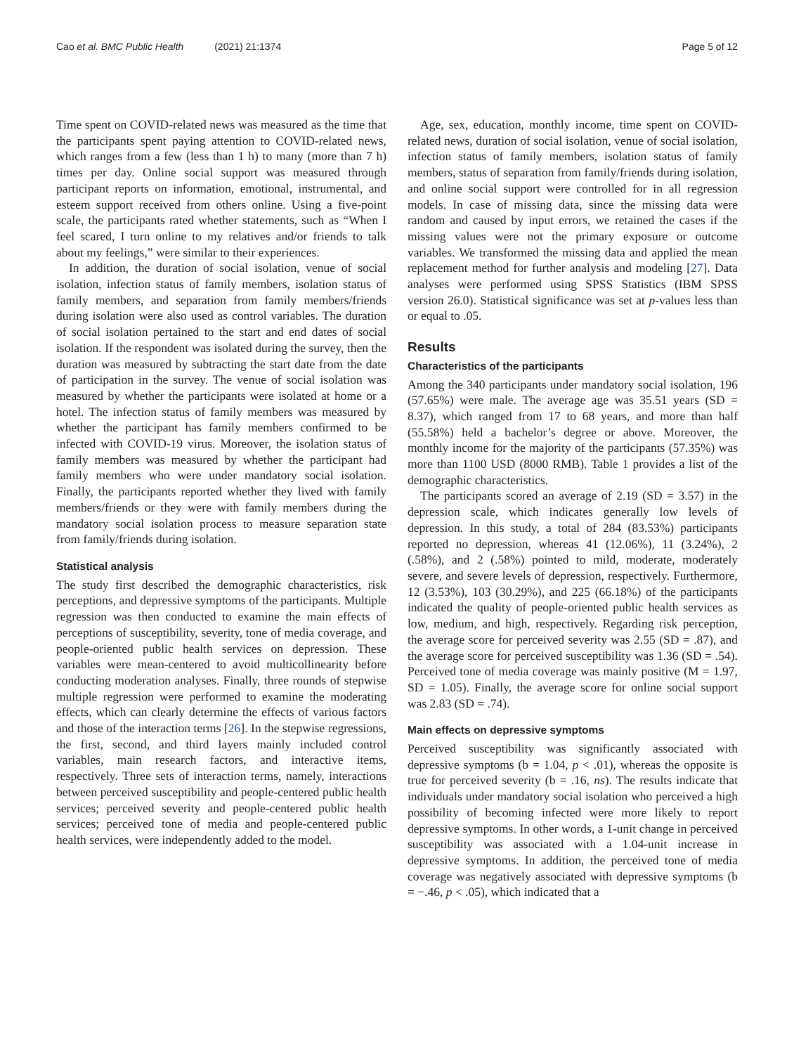Cao et al. BMC Public Health (2021) 21:1374 Page 5 of 12
Time spent on COVID-related news was measured as the time that the participants spent paying attention to COVID-related news, which ranges from a few (less than 1 h) to many (more than 7 h) times per day. Online social support was measured through participant reports on information, emotional, instrumental, and esteem support received from others online. Using a five-point scale, the participants rated whether statements, such as “When I feel scared, I turn online to my relatives and/or friends to talk about my feelings,” were similar to their experiences.
In addition, the duration of social isolation, venue of social isolation, infection status of family members, isolation status of family members, and separation from family members/friends during isolation were also used as control variables. The duration of social isolation pertained to the start and end dates of social isolation. If the respondent was isolated during the survey, then the duration was measured by subtracting the start date from the date of participation in the survey. The venue of social isolation was measured by whether the participants were isolated at home or a hotel. The infection status of family members was measured by whether the participant has family members confirmed to be infected with COVID-19 virus. Moreover, the isolation status of family members was measured by whether the participant had family members who were under mandatory social isolation. Finally, the participants reported whether they lived with family members/friends or they were with family members during the mandatory social isolation process to measure separation state from family/friends during isolation.
Statistical analysis
The study first described the demographic characteristics, risk perceptions, and depressive symptoms of the participants. Multiple regression was then conducted to examine the main effects of perceptions of susceptibility, severity, tone of media coverage, and people-oriented public health services on depression. These variables were mean-centered to avoid multicollinearity before conducting moderation analyses. Finally, three rounds of stepwise multiple regression were performed to examine the moderating effects, which can clearly determine the effects of various factors and those of the interaction terms [26]. In the stepwise regressions, the first, second, and third layers mainly included control variables, main research factors, and interactive items, respectively. Three sets of interaction terms, namely, interactions between perceived susceptibility and people-centered public health services; perceived severity and people-centered public health services; perceived tone of media and people-centered public health services, were independently added to the model.
Age, sex, education, monthly income, time spent on COVID-related news, duration of social isolation, venue of social isolation, infection status of family members, isolation status of family members, status of separation from family/friends during isolation, and online social support were controlled for in all regression models. In case of missing data, since the missing data were random and caused by input errors, we retained the cases if the missing values were not the primary exposure or outcome variables. We transformed the missing data and applied the mean replacement method for further analysis and modeling [27]. Data analyses were performed using SPSS Statistics (IBM SPSS version 26.0). Statistical significance was set at p-values less than or equal to .05.
Results
Characteristics of the participants
Among the 340 participants under mandatory social isolation, 196 (57.65%) were male. The average age was 35.51 years (SD = 8.37), which ranged from 17 to 68 years, and more than half (55.58%) held a bachelor’s degree or above. Moreover, the monthly income for the majority of the participants (57.35%) was more than 1100 USD (8000 RMB). Table 1 provides a list of the demographic characteristics.
The participants scored an average of 2.19 (SD = 3.57) in the depression scale, which indicates generally low levels of depression. In this study, a total of 284 (83.53%) participants reported no depression, whereas 41 (12.06%), 11 (3.24%), 2 (.58%), and 2 (.58%) pointed to mild, moderate, moderately severe, and severe levels of depression, respectively. Furthermore, 12 (3.53%), 103 (30.29%), and 225 (66.18%) of the participants indicated the quality of people-oriented public health services as low, medium, and high, respectively. Regarding risk perception, the average score for perceived severity was 2.55 (SD = .87), and the average score for perceived susceptibility was 1.36 (SD = .54). Perceived tone of media coverage was mainly positive (M = 1.97, SD = 1.05). Finally, the average score for online social support was 2.83 (SD = .74).
Main effects on depressive symptoms
Perceived susceptibility was significantly associated with depressive symptoms (b = 1.04, p < .01), whereas the opposite is true for perceived severity (b = .16, ns). The results indicate that individuals under mandatory social isolation who perceived a high possibility of becoming infected were more likely to report depressive symptoms. In other words, a 1-unit change in perceived susceptibility was associated with a 1.04-unit increase in depressive symptoms. In addition, the perceived tone of media coverage was negatively associated with depressive symptoms (b = −.46, p < .05), which indicated that a